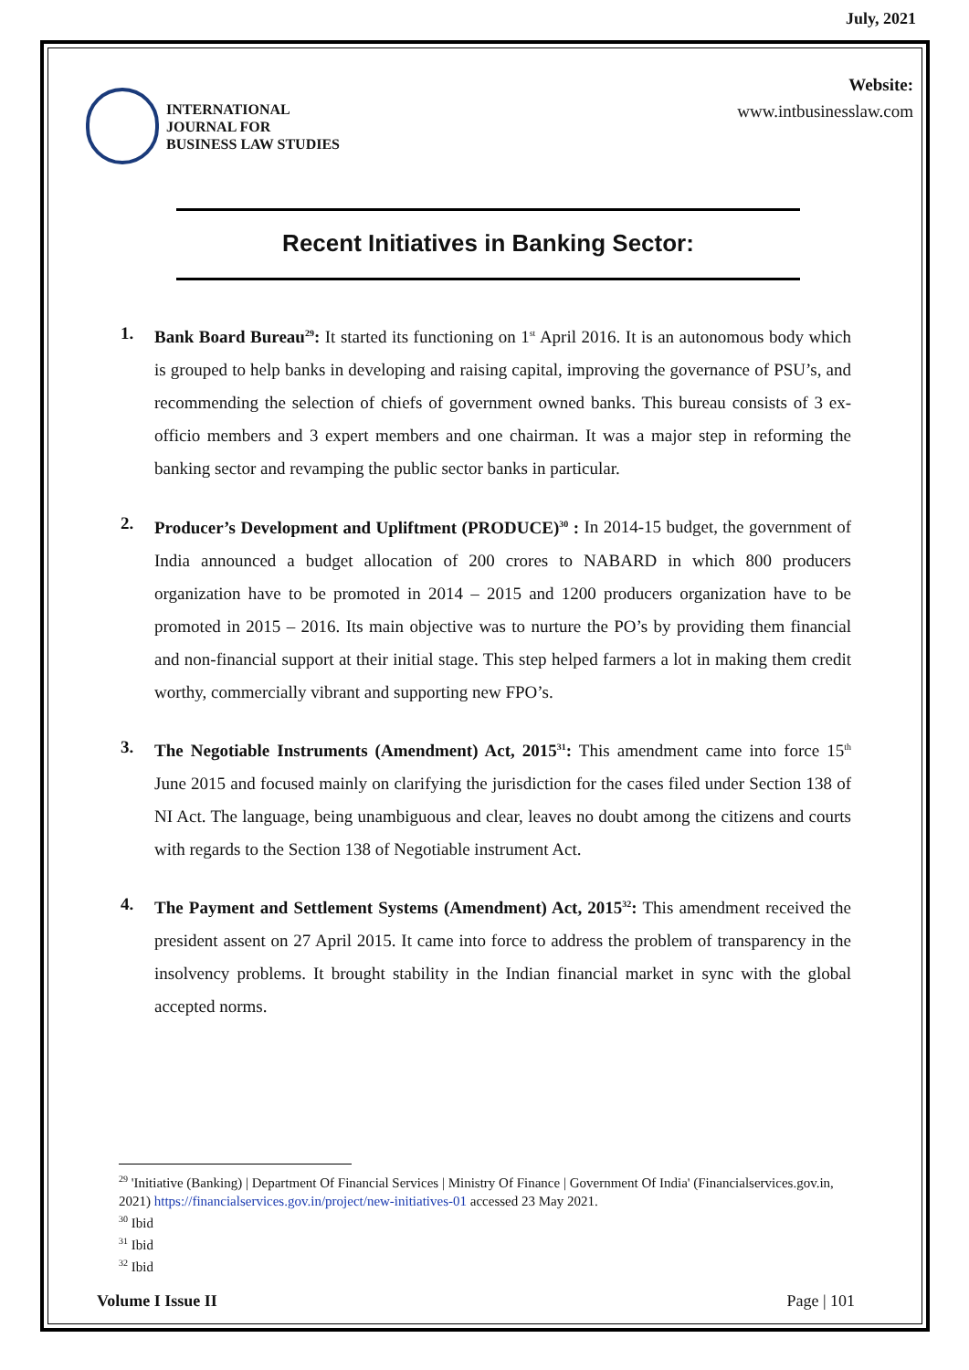July, 2021
INTERNATIONAL
JOURNAL FOR
BUSINESS LAW STUDIES
Website:
www.intbusinesslaw.com
Recent Initiatives in Banking Sector:
1. Bank Board Bureau<sup>29</sup>: It started its functioning on 1<sup>st</sup> April 2016. It is an autonomous body which is grouped to help banks in developing and raising capital, improving the governance of PSU’s, and recommending the selection of chiefs of government owned banks. This bureau consists of 3 ex-officio members and 3 expert members and one chairman. It was a major step in reforming the banking sector and revamping the public sector banks in particular.
2. Producer’s Development and Upliftment (PRODUCE)<sup>30</sup> : In 2014-15 budget, the government of India announced a budget allocation of 200 crores to NABARD in which 800 producers organization have to be promoted in 2014 – 2015 and 1200 producers organization have to be promoted in 2015 – 2016. Its main objective was to nurture the PO’s by providing them financial and non-financial support at their initial stage. This step helped farmers a lot in making them credit worthy, commercially vibrant and supporting new FPO’s.
3. The Negotiable Instruments (Amendment) Act, 2015<sup>31</sup>: This amendment came into force 15<sup>th</sup> June 2015 and focused mainly on clarifying the jurisdiction for the cases filed under Section 138 of NI Act. The language, being unambiguous and clear, leaves no doubt among the citizens and courts with regards to the Section 138 of Negotiable instrument Act.
4. The Payment and Settlement Systems (Amendment) Act, 2015<sup>32</sup>: This amendment received the president assent on 27 April 2015. It came into force to address the problem of transparency in the insolvency problems. It brought stability in the Indian financial market in sync with the global accepted norms.
<sup>29</sup> 'Initiative (Banking) | Department Of Financial Services | Ministry Of Finance | Government Of India' (Financialservices.gov.in, 2021) https://financialservices.gov.in/project/new-initiatives-01 accessed 23 May 2021.
<sup>30</sup> Ibid
<sup>31</sup> Ibid
<sup>32</sup> Ibid
Volume I Issue II Page | 101